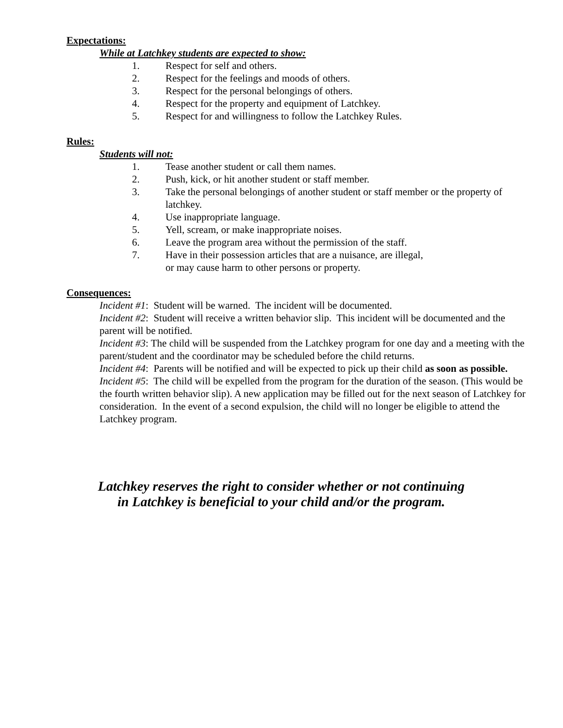Expectations:
While at Latchkey students are expected to show:
1. Respect for self and others.
2. Respect for the feelings and moods of others.
3. Respect for the personal belongings of others.
4. Respect for the property and equipment of Latchkey.
5. Respect for and willingness to follow the Latchkey Rules.
Rules:
Students will not:
1. Tease another student or call them names.
2. Push, kick, or hit another student or staff member.
3. Take the personal belongings of another student or staff member or the property of latchkey.
4. Use inappropriate language.
5. Yell, scream, or make inappropriate noises.
6. Leave the program area without the permission of the staff.
7. Have in their possession articles that are a nuisance, are illegal,
or may cause harm to other persons or property.
Consequences:
Incident #1: Student will be warned. The incident will be documented.
Incident #2: Student will receive a written behavior slip. This incident will be documented and the parent will be notified.
Incident #3: The child will be suspended from the Latchkey program for one day and a meeting with the parent/student and the coordinator may be scheduled before the child returns.
Incident #4: Parents will be notified and will be expected to pick up their child as soon as possible.
Incident #5: The child will be expelled from the program for the duration of the season. (This would be the fourth written behavior slip). A new application may be filled out for the next season of Latchkey for consideration. In the event of a second expulsion, the child will no longer be eligible to attend the Latchkey program.
Latchkey reserves the right to consider whether or not continuing
in Latchkey is beneficial to your child and/or the program.